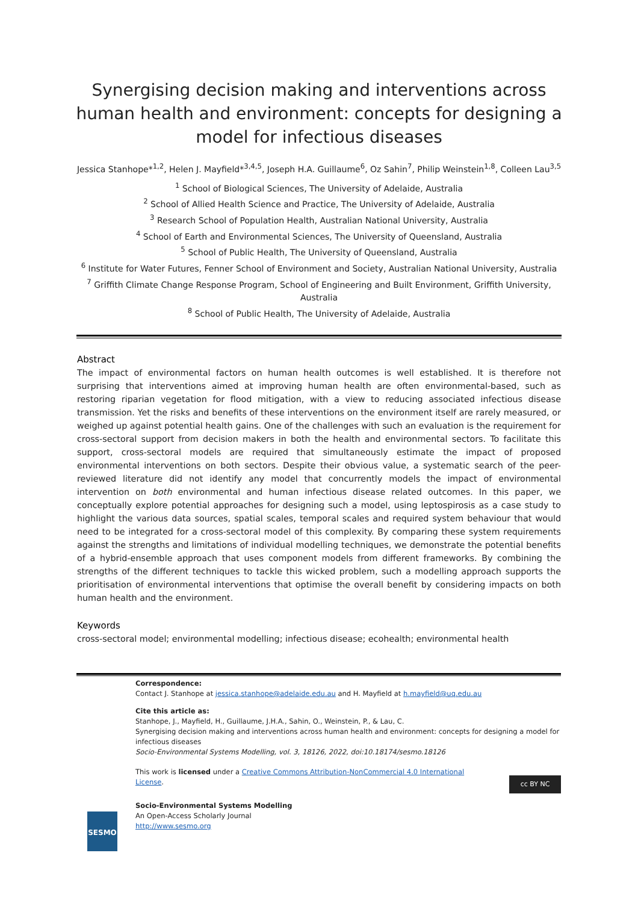Synergising decision making and interventions across human health and environment: concepts for designing a model for infectious diseases
Jessica Stanhope*<sup>1,2</sup>, Helen J. Mayfield*<sup>3,4,5</sup>, Joseph H.A. Guillaume<sup>6</sup>, Oz Sahin<sup>7</sup>, Philip Weinstein<sup>1,8</sup>, Colleen Lau<sup>3,5</sup>
<sup>1</sup> School of Biological Sciences, The University of Adelaide, Australia
<sup>2</sup> School of Allied Health Science and Practice, The University of Adelaide, Australia
<sup>3</sup> Research School of Population Health, Australian National University, Australia
<sup>4</sup> School of Earth and Environmental Sciences, The University of Queensland, Australia
<sup>5</sup> School of Public Health, The University of Queensland, Australia
<sup>6</sup> Institute for Water Futures, Fenner School of Environment and Society, Australian National University, Australia
<sup>7</sup> Griffith Climate Change Response Program, School of Engineering and Built Environment, Griffith University, Australia
<sup>8</sup> School of Public Health, The University of Adelaide, Australia
Abstract
The impact of environmental factors on human health outcomes is well established. It is therefore not surprising that interventions aimed at improving human health are often environmental-based, such as restoring riparian vegetation for flood mitigation, with a view to reducing associated infectious disease transmission. Yet the risks and benefits of these interventions on the environment itself are rarely measured, or weighed up against potential health gains. One of the challenges with such an evaluation is the requirement for cross-sectoral support from decision makers in both the health and environmental sectors. To facilitate this support, cross-sectoral models are required that simultaneously estimate the impact of proposed environmental interventions on both sectors. Despite their obvious value, a systematic search of the peer-reviewed literature did not identify any model that concurrently models the impact of environmental intervention on both environmental and human infectious disease related outcomes. In this paper, we conceptually explore potential approaches for designing such a model, using leptospirosis as a case study to highlight the various data sources, spatial scales, temporal scales and required system behaviour that would need to be integrated for a cross-sectoral model of this complexity. By comparing these system requirements against the strengths and limitations of individual modelling techniques, we demonstrate the potential benefits of a hybrid-ensemble approach that uses component models from different frameworks. By combining the strengths of the different techniques to tackle this wicked problem, such a modelling approach supports the prioritisation of environmental interventions that optimise the overall benefit by considering impacts on both human health and the environment.
Keywords
cross-sectoral model; environmental modelling; infectious disease; ecohealth; environmental health
Correspondence:
Contact J. Stanhope at jessica.stanhope@adelaide.edu.au and H. Mayfield at h.mayfield@uq.edu.au
Cite this article as:
Stanhope, J., Mayfield, H., Guillaume, J.H.A., Sahin, O., Weinstein, P., & Lau, C.
Synergising decision making and interventions across human health and environment: concepts for designing a model for infectious diseases
Socio-Environmental Systems Modelling, vol. 3, 18126, 2022, doi:10.18174/sesmo.18126
This work is licensed under a Creative Commons Attribution-NonCommercial 4.0 International License.
cc BY NC
SESMO
Socio-Environmental Systems Modelling
An Open-Access Scholarly Journal
http://www.sesmo.org